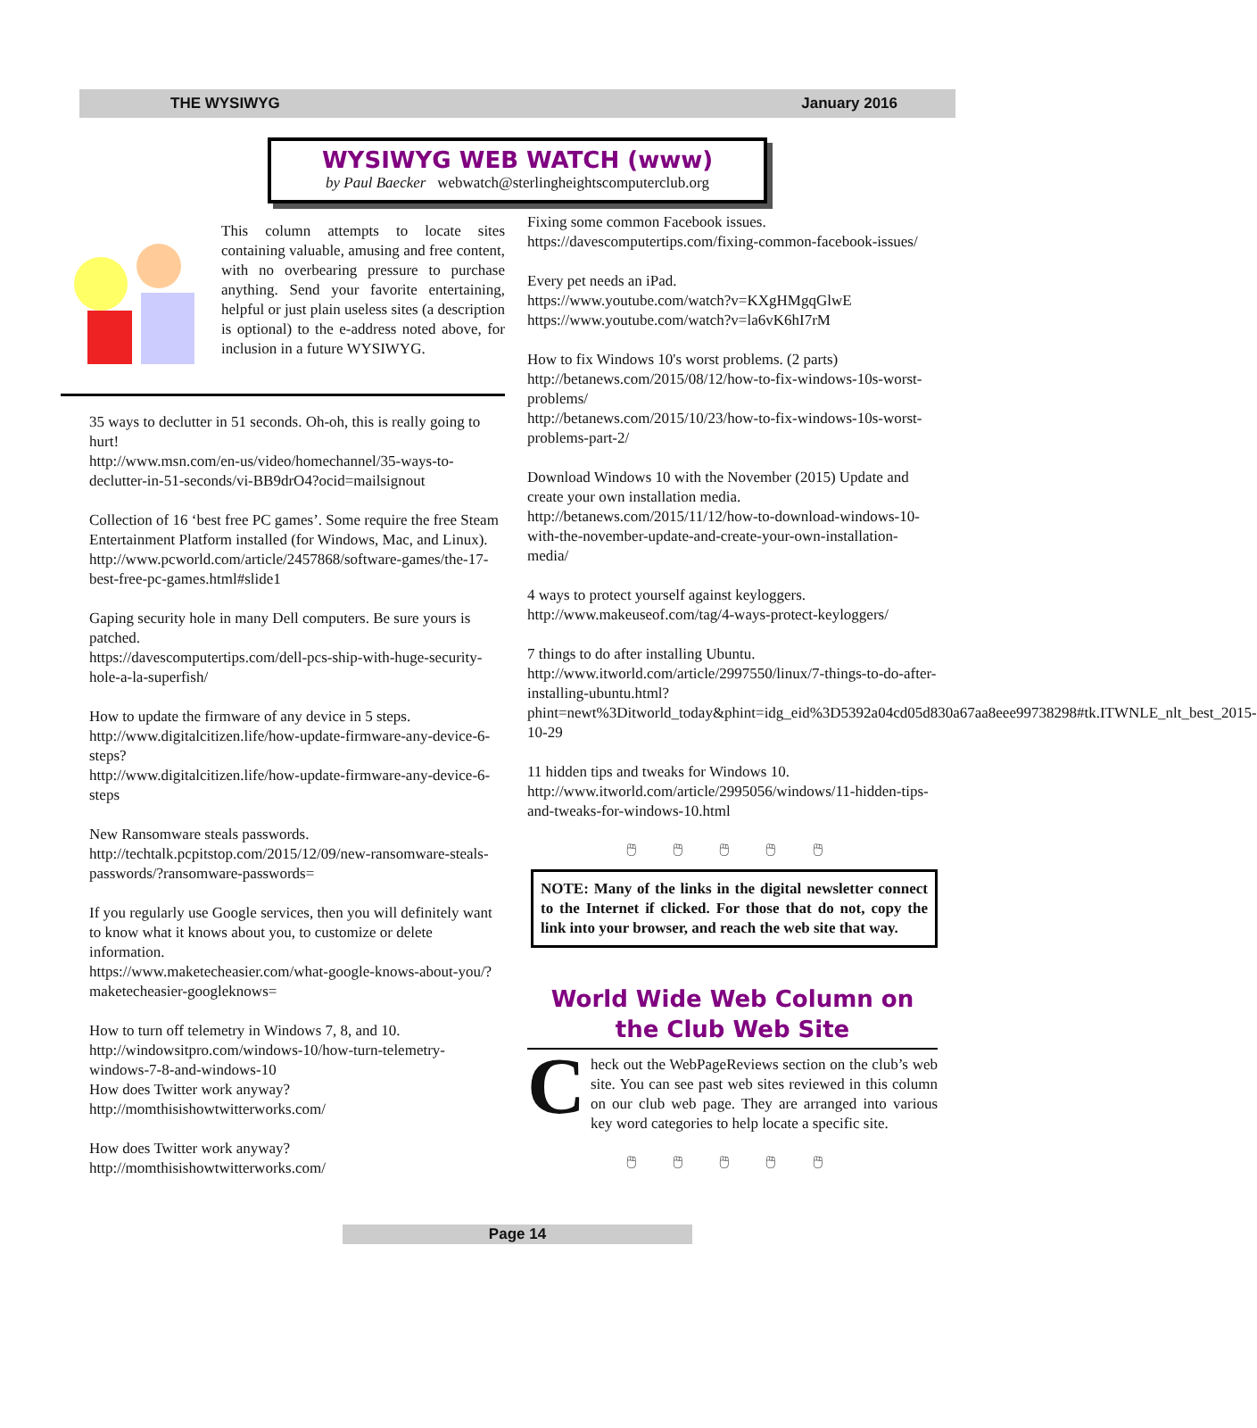THE WYSIWYG January 2016
WYSIWYG WEB WATCH (www)
by Paul Baecker webwatch@sterlingheightscomputerclub.org
This column attempts to locate sites containing valuable, amusing and free content, with no overbearing pressure to purchase anything. Send your favorite entertaining, helpful or just plain useless sites (a description is optional) to the e-address noted above, for inclusion in a future WYSIWYG.
35 ways to declutter in 51 seconds. Oh-oh, this is really going to hurt!
http://www.msn.com/en-us/video/homechannel/35-ways-to-declutter-in-51-seconds/vi-BB9drO4?ocid=mailsignout
Collection of 16 ‘best free PC games’. Some require the free Steam Entertainment Platform installed (for Windows, Mac, and Linux).
http://www.pcworld.com/article/2457868/software-games/the-17-best-free-pc-games.html#slide1
Gaping security hole in many Dell computers. Be sure yours is patched.
https://davescomputertips.com/dell-pcs-ship-with-huge-security-hole-a-la-superfish/
How to update the firmware of any device in 5 steps.
http://www.digitalcitizen.life/how-update-firmware-any-device-6-steps?
http://www.digitalcitizen.life/how-update-firmware-any-device-6-steps
New Ransomware steals passwords.
http://techtalk.pcpitstop.com/2015/12/09/new-ransomware-steals-passwords/?ransomware-passwords=
If you regularly use Google services, then you will definitely want to know what it knows about you, to customize or delete information.
https://www.maketecheasier.com/what-google-knows-about-you/?maketecheasier-googleknows=
How to turn off telemetry in Windows 7, 8, and 10.
http://windowsitpro.com/windows-10/how-turn-telemetry-windows-7-8-and-windows-10
How does Twitter work anyway?
http://momthisishowtwitterworks.com/
How does Twitter work anyway?
http://momthisishowtwitterworks.com/
Fixing some common Facebook issues.
https://davescomputertips.com/fixing-common-facebook-issues/
Every pet needs an iPad.
https://www.youtube.com/watch?v=KXgHMgqGlwE
https://www.youtube.com/watch?v=la6vK6hI7rM
How to fix Windows 10's worst problems. (2 parts)
http://betanews.com/2015/08/12/how-to-fix-windows-10s-worst-problems/
http://betanews.com/2015/10/23/how-to-fix-windows-10s-worst-problems-part-2/
Download Windows 10 with the November (2015) Update and create your own installation media.
http://betanews.com/2015/11/12/how-to-download-windows-10-with-the-november-update-and-create-your-own-installation-media/
4 ways to protect yourself against keyloggers.
http://www.makeuseof.com/tag/4-ways-protect-keyloggers/
7 things to do after installing Ubuntu.
http://www.itworld.com/article/2997550/linux/7-things-to-do-after-installing-ubuntu.html?phint=newt%3Ditworld_today&phint=idg_eid%3D5392a04cd05d830a67aa8eee99738298#tk.ITWNLE_nlt_best_2015-10-29
11 hidden tips and tweaks for Windows 10.
http://www.itworld.com/article/2995056/windows/11-hidden-tips-and-tweaks-for-windows-10.html
🖱 🖱 🖱 🖱 🖱
NOTE: Many of the links in the digital newsletter connect to the Internet if clicked. For those that do not, copy the link into your browser, and reach the web site that way.
World Wide Web Column on the Club Web Site
Check out the WebPageReviews section on the club’s web site. You can see past web sites reviewed in this column on our club web page. They are arranged into various key word categories to help locate a specific site.
🖱 🖱 🖱 🖱 🖱
Page 14